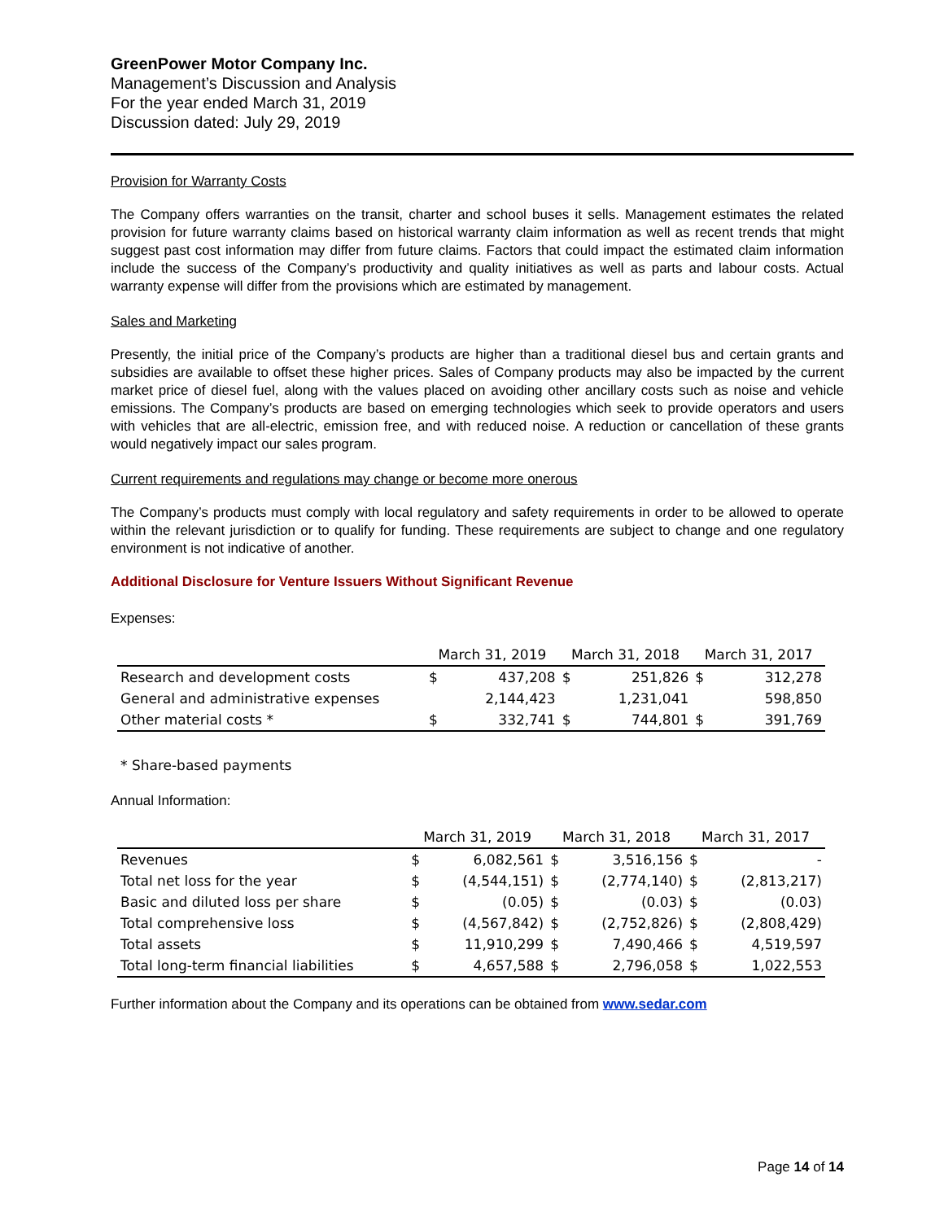GreenPower Motor Company Inc.
Management’s Discussion and Analysis
For the year ended March 31, 2019
Discussion dated: July 29, 2019
Provision for Warranty Costs
The Company offers warranties on the transit, charter and school buses it sells. Management estimates the related provision for future warranty claims based on historical warranty claim information as well as recent trends that might suggest past cost information may differ from future claims. Factors that could impact the estimated claim information include the success of the Company’s productivity and quality initiatives as well as parts and labour costs. Actual warranty expense will differ from the provisions which are estimated by management.
Sales and Marketing
Presently, the initial price of the Company’s products are higher than a traditional diesel bus and certain grants and subsidies are available to offset these higher prices. Sales of Company products may also be impacted by the current market price of diesel fuel, along with the values placed on avoiding other ancillary costs such as noise and vehicle emissions. The Company’s products are based on emerging technologies which seek to provide operators and users with vehicles that are all-electric, emission free, and with reduced noise. A reduction or cancellation of these grants would negatively impact our sales program.
Current requirements and regulations may change or become more onerous
The Company’s products must comply with local regulatory and safety requirements in order to be allowed to operate within the relevant jurisdiction or to qualify for funding. These requirements are subject to change and one regulatory environment is not indicative of another.
Additional Disclosure for Venture Issuers Without Significant Revenue
Expenses:
| | March 31, 2019 | | March 31, 2018 | | March 31, 2017 | |
| --- | --- | --- | --- | --- | --- | --- |
| Research and development costs | $ | 437,208 | $ | 251,826 | $ | 312,278 |
| General and administrative expenses | | 2,144,423 | | 1,231,041 | | 598,850 |
| Other material costs * | $ | 332,741 | $ | 744,801 | $ | 391,769 |
* Share-based payments
Annual Information:
| | March 31, 2019 | | March 31, 2018 | | March 31, 2017 | |
| --- | --- | --- | --- | --- | --- | --- |
| Revenues | $ | 6,082,561 | $ | 3,516,156 | $ | - |
| Total net loss for the year | $ | (4,544,151) | $ | (2,774,140) | $ | (2,813,217) |
| Basic and diluted loss per share | $ | (0.05) | $ | (0.03) | $ | (0.03) |
| Total comprehensive loss | $ | (4,567,842) | $ | (2,752,826) | $ | (2,808,429) |
| Total assets | $ | 11,910,299 | $ | 7,490,466 | $ | 4,519,597 |
| Total long-term financial liabilities | $ | 4,657,588 | $ | 2,796,058 | $ | 1,022,553 |
Further information about the Company and its operations can be obtained from www.sedar.com
Page 14 of 14